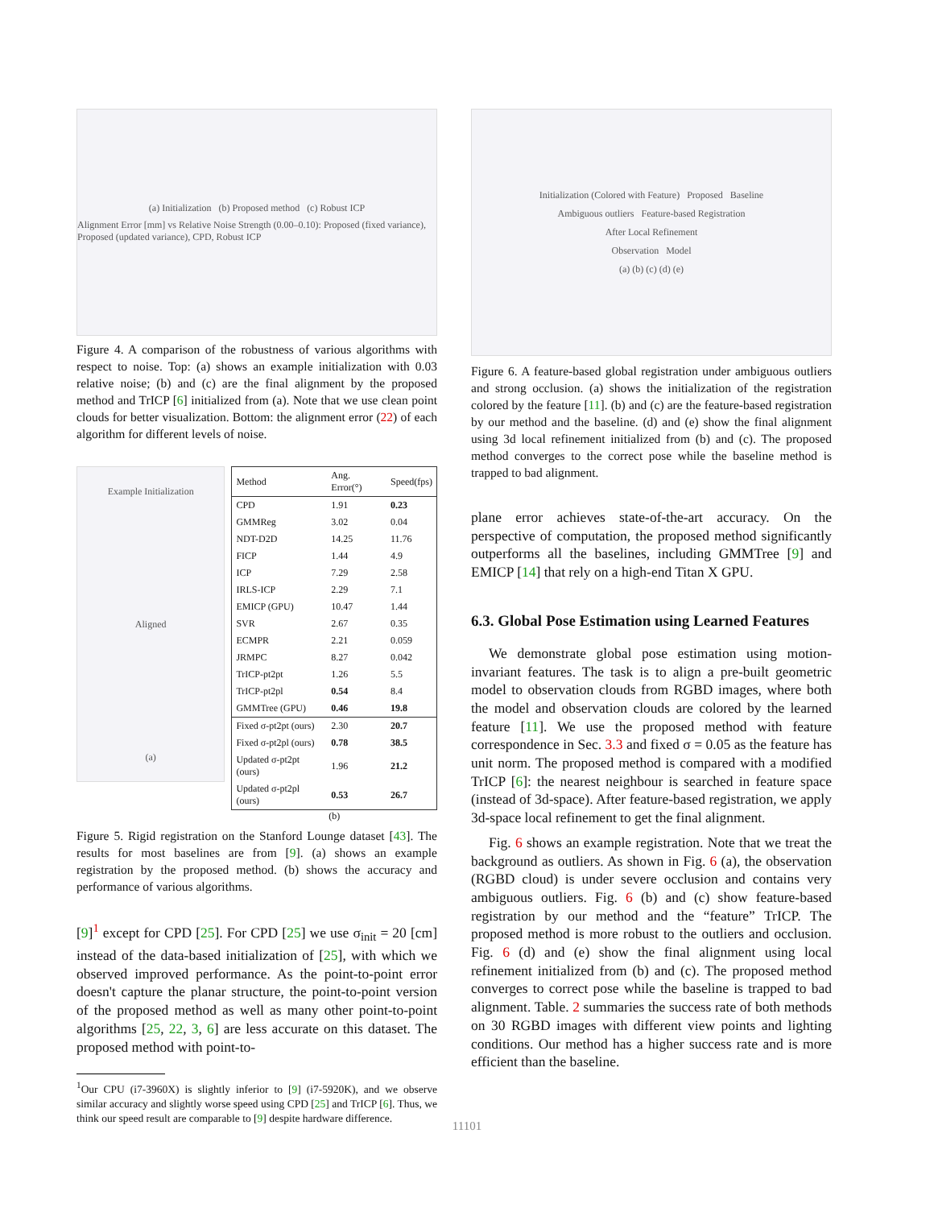(a) Initialization (b) Proposed method (c) Robust ICP
Alignment Error [mm] vs Relative Noise Strength (0.00–0.10): Proposed (fixed variance), Proposed (updated variance), CPD, Robust ICP
Figure 4. A comparison of the robustness of various algorithms with respect to noise. Top: (a) shows an example initialization with 0.03 relative noise; (b) and (c) are the final alignment by the proposed method and TrICP [6] initialized from (a). Note that we use clean point clouds for better visualization. Bottom: the alignment error (22) of each algorithm for different levels of noise.
Example Initialization
Aligned
(a)
| Method | Ang. Error(°) | Speed(fps) |
| --- | --- | --- |
| CPD | 1.91 | 0.23 |
| GMMReg | 3.02 | 0.04 |
| NDT-D2D | 14.25 | 11.76 |
| FICP | 1.44 | 4.9 |
| ICP | 7.29 | 2.58 |
| IRLS-ICP | 2.29 | 7.1 |
| EMICP (GPU) | 10.47 | 1.44 |
| SVR | 2.67 | 0.35 |
| ECMPR | 2.21 | 0.059 |
| JRMPC | 8.27 | 0.042 |
| TrICP-pt2pt | 1.26 | 5.5 |
| TrICP-pt2pl | 0.54 | 8.4 |
| GMMTree (GPU) | 0.46 | 19.8 |
| Fixed σ-pt2pt (ours) | 2.30 | 20.7 |
| Fixed σ-pt2pl (ours) | 0.78 | 38.5 |
| Updated σ-pt2pt (ours) | 1.96 | 21.2 |
| Updated σ-pt2pl (ours) | 0.53 | 26.7 |
(b)
Figure 5. Rigid registration on the Stanford Lounge dataset [43]. The results for most baselines are from [9]. (a) shows an example registration by the proposed method. (b) shows the accuracy and performance of various algorithms.
[9]<sup>1</sup> except for CPD [25]. For CPD [25] we use σ<sub>init</sub> = 20 [cm] instead of the data-based initialization of [25], with which we observed improved performance. As the point-to-point error doesn't capture the planar structure, the point-to-point version of the proposed method as well as many other point-to-point algorithms [25, 22, 3, 6] are less accurate on this dataset. The proposed method with point-to-
<sup>1</sup> Our CPU (i7-3960X) is slightly inferior to [9] (i7-5920K), and we observe similar accuracy and slightly worse speed using CPD [25] and TrICP [6]. Thus, we think our speed result are comparable to [9] despite hardware difference.
Initialization (Colored with Feature) Proposed Baseline
Ambiguous outliers Feature-based Registration
After Local Refinement
Observation Model
(a) (b) (c) (d) (e)
Figure 6. A feature-based global registration under ambiguous outliers and strong occlusion. (a) shows the initialization of the registration colored by the feature [11]. (b) and (c) are the feature-based registration by our method and the baseline. (d) and (e) show the final alignment using 3d local refinement initialized from (b) and (c). The proposed method converges to the correct pose while the baseline method is trapped to bad alignment.
plane error achieves state-of-the-art accuracy. On the perspective of computation, the proposed method significantly outperforms all the baselines, including GMMTree [9] and EMICP [14] that rely on a high-end Titan X GPU.
6.3. Global Pose Estimation using Learned Features
We demonstrate global pose estimation using motion-invariant features. The task is to align a pre-built geometric model to observation clouds from RGBD images, where both the model and observation clouds are colored by the learned feature [11]. We use the proposed method with feature correspondence in Sec. 3.3 and fixed σ = 0.05 as the feature has unit norm. The proposed method is compared with a modified TrICP [6]: the nearest neighbour is searched in feature space (instead of 3d-space). After feature-based registration, we apply 3d-space local refinement to get the final alignment.
Fig. 6 shows an example registration. Note that we treat the background as outliers. As shown in Fig. 6 (a), the observation (RGBD cloud) is under severe occlusion and contains very ambiguous outliers. Fig. 6 (b) and (c) show feature-based registration by our method and the “feature” TrICP. The proposed method is more robust to the outliers and occlusion. Fig. 6 (d) and (e) show the final alignment using local refinement initialized from (b) and (c). The proposed method converges to correct pose while the baseline is trapped to bad alignment. Table. 2 summaries the success rate of both methods on 30 RGBD images with different view points and lighting conditions. Our method has a higher success rate and is more efficient than the baseline.
11101